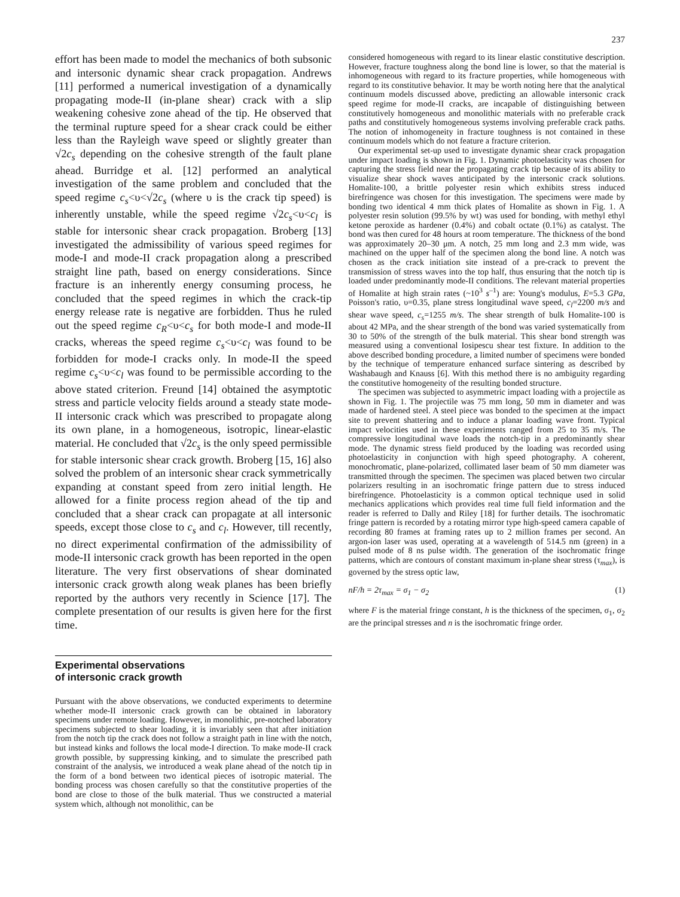237
effort has been made to model the mechanics of both subsonic and intersonic dynamic shear crack propagation. Andrews [11] performed a numerical investigation of a dynamically propagating mode-II (in-plane shear) crack with a slip weakening cohesive zone ahead of the tip. He observed that the terminal rupture speed for a shear crack could be either less than the Rayleigh wave speed or slightly greater than √2c<sub>s</sub> depending on the cohesive strength of the fault plane ahead. Burridge et al. [12] performed an analytical investigation of the same problem and concluded that the speed regime c<sub>s</sub><υ<√2c<sub>s</sub> (where υ is the crack tip speed) is inherently unstable, while the speed regime √2c<sub>s</sub><υ<c<sub>l</sub> is stable for intersonic shear crack propagation. Broberg [13] investigated the admissibility of various speed regimes for mode-I and mode-II crack propagation along a prescribed straight line path, based on energy considerations. Since fracture is an inherently energy consuming process, he concluded that the speed regimes in which the crack-tip energy release rate is negative are forbidden. Thus he ruled out the speed regime c<sub>R</sub><υ<c<sub>s</sub> for both mode-I and mode-II cracks, whereas the speed regime c<sub>s</sub><υ<c<sub>l</sub> was found to be forbidden for mode-I cracks only. In mode-II the speed regime c<sub>s</sub><υ<c<sub>l</sub> was found to be permissible according to the above stated criterion. Freund [14] obtained the asymptotic stress and particle velocity fields around a steady state mode-II intersonic crack which was prescribed to propagate along its own plane, in a homogeneous, isotropic, linear-elastic material. He concluded that √2c<sub>s</sub> is the only speed permissible for stable intersonic shear crack growth. Broberg [15, 16] also solved the problem of an intersonic shear crack symmetrically expanding at constant speed from zero initial length. He allowed for a finite process region ahead of the tip and concluded that a shear crack can propagate at all intersonic speeds, except those close to c<sub>s</sub> and c<sub>l</sub>. However, till recently, no direct experimental confirmation of the admissibility of mode-II intersonic crack growth has been reported in the open literature. The very first observations of shear dominated intersonic crack growth along weak planes has been briefly reported by the authors very recently in Science [17]. The complete presentation of our results is given here for the first time.
Experimental observations
of intersonic crack growth
Pursuant with the above observations, we conducted experiments to determine whether mode-II intersonic crack growth can be obtained in laboratory specimens under remote loading. However, in monolithic, pre-notched laboratory specimens subjected to shear loading, it is invariably seen that after initiation from the notch tip the crack does not follow a straight path in line with the notch, but instead kinks and follows the local mode-I direction. To make mode-II crack growth possible, by suppressing kinking, and to simulate the prescribed path constraint of the analysis, we introduced a weak plane ahead of the notch tip in the form of a bond between two identical pieces of isotropic material. The bonding process was chosen carefully so that the constitutive properties of the bond are close to those of the bulk material. Thus we constructed a material system which, although not monolithic, can be
considered homogeneous with regard to its linear elastic constitutive description. However, fracture toughness along the bond line is lower, so that the material is inhomogeneous with regard to its fracture properties, while homogeneous with regard to its constitutive behavior. It may be worth noting here that the analytical continuum models discussed above, predicting an allowable intersonic crack speed regime for mode-II cracks, are incapable of distinguishing between constitutively homogeneous and monolithic materials with no preferable crack paths and constitutively homogeneous systems involving preferable crack paths. The notion of inhomogeneity in fracture toughness is not contained in these continuum models which do not feature a fracture criterion.
Our experimental set-up used to investigate dynamic shear crack propagation under impact loading is shown in Fig. 1. Dynamic photoelasticity was chosen for capturing the stress field near the propagating crack tip because of its ability to visualize shear shock waves anticipated by the intersonic crack solutions. Homalite-100, a brittle polyester resin which exhibits stress induced birefringence was chosen for this investigation. The specimens were made by bonding two identical 4 mm thick plates of Homalite as shown in Fig. 1. A polyester resin solution (99.5% by wt) was used for bonding, with methyl ethyl ketone peroxide as hardener (0.4%) and cobalt octate (0.1%) as catalyst. The bond was then cured for 48 hours at room temperature. The thickness of the bond was approximately 20–30 μm. A notch, 25 mm long and 2.3 mm wide, was machined on the upper half of the specimen along the bond line. A notch was chosen as the crack initiation site instead of a pre-crack to prevent the transmission of stress waves into the top half, thus ensuring that the notch tip is loaded under predominantly mode-II conditions. The relevant material properties of Homalite at high strain rates (~10<sup>3</sup> s<sup>–1</sup>) are: Young's modulus, E=5.3 GPa, Poisson's ratio, υ=0.35, plane stress longitudinal wave speed, c<sub>l</sub>=2200 m/s and shear wave speed, c<sub>s</sub>=1255 m/s. The shear strength of bulk Homalite-100 is about 42 MPa, and the shear strength of the bond was varied systematically from 30 to 50% of the strength of the bulk material. This shear bond strength was measured using a conventional Iosipescu shear test fixture. In addition to the above described bonding procedure, a limited number of specimens were bonded by the technique of temperature enhanced surface sintering as described by Washabaugh and Knauss [6]. With this method there is no ambiguity regarding the constitutive homogeneity of the resulting bonded structure.
The specimen was subjected to asymmetric impact loading with a projectile as shown in Fig. 1. The projectile was 75 mm long, 50 mm in diameter and was made of hardened steel. A steel piece was bonded to the specimen at the impact site to prevent shattering and to induce a planar loading wave front. Typical impact velocities used in these experiments ranged from 25 to 35 m/s. The compressive longitudinal wave loads the notch-tip in a predominantly shear mode. The dynamic stress field produced by the loading was recorded using photoelasticity in conjunction with high speed photography. A coherent, monochromatic, plane-polarized, collimated laser beam of 50 mm diameter was transmitted through the specimen. The specimen was placed betwen two circular polarizers resulting in an isochromatic fringe pattern due to stress induced birefringence. Photoelasticity is a common optical technique used in solid mechanics applications which provides real time full field information and the reader is referred to Dally and Riley [18] for further details. The isochromatic fringe pattern is recorded by a rotating mirror type high-speed camera capable of recording 80 frames at framing rates up to 2 million frames per second. An argon-ion laser was used, operating at a wavelength of 514.5 nm (green) in a pulsed mode of 8 ns pulse width. The generation of the isochromatic fringe patterns, which are contours of constant maximum in-plane shear stress (τ<sub>max</sub>), is governed by the stress optic law,
nF/h = 2τ<sub>max</sub> = σ<sub>1</sub> − σ<sub>2</sub> (1)
where F is the material fringe constant, h is the thickness of the specimen, σ<sub>1</sub>, σ<sub>2</sub> are the principal stresses and n is the isochromatic fringe order.